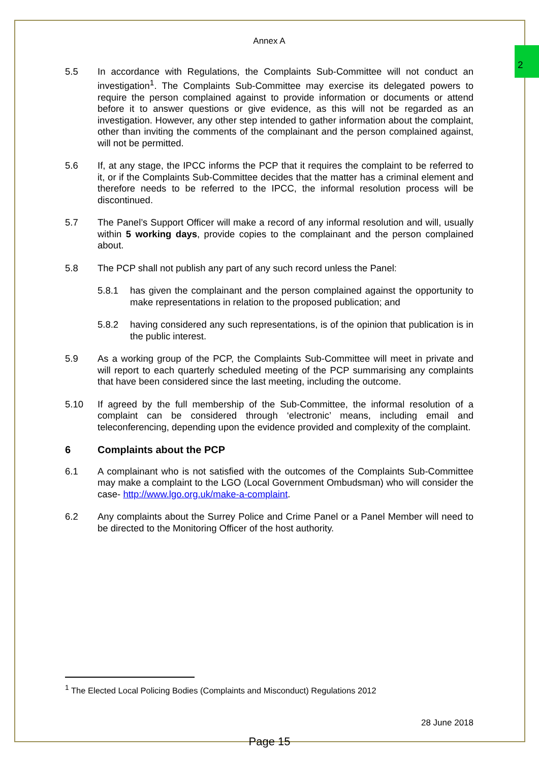2
Annex A
5.5 In accordance with Regulations, the Complaints Sub-Committee will not conduct an investigation<sup>1</sup>. The Complaints Sub-Committee may exercise its delegated powers to require the person complained against to provide information or documents or attend before it to answer questions or give evidence, as this will not be regarded as an investigation. However, any other step intended to gather information about the complaint, other than inviting the comments of the complainant and the person complained against, will not be permitted.
5.6 If, at any stage, the IPCC informs the PCP that it requires the complaint to be referred to it, or if the Complaints Sub-Committee decides that the matter has a criminal element and therefore needs to be referred to the IPCC, the informal resolution process will be discontinued.
5.7 The Panel’s Support Officer will make a record of any informal resolution and will, usually within 5 working days, provide copies to the complainant and the person complained about.
5.8 The PCP shall not publish any part of any such record unless the Panel:
5.8.1 has given the complainant and the person complained against the opportunity to make representations in relation to the proposed publication; and
5.8.2 having considered any such representations, is of the opinion that publication is in the public interest.
5.9 As a working group of the PCP, the Complaints Sub-Committee will meet in private and will report to each quarterly scheduled meeting of the PCP summarising any complaints that have been considered since the last meeting, including the outcome.
5.10 If agreed by the full membership of the Sub-Committee, the informal resolution of a complaint can be considered through ‘electronic’ means, including email and teleconferencing, depending upon the evidence provided and complexity of the complaint.
6 Complaints about the PCP
6.1 A complainant who is not satisfied with the outcomes of the Complaints Sub-Committee may make a complaint to the LGO (Local Government Ombudsman) who will consider the case- http://www.lgo.org.uk/make-a-complaint.
6.2 Any complaints about the Surrey Police and Crime Panel or a Panel Member will need to be directed to the Monitoring Officer of the host authority.
<sup>1</sup> The Elected Local Policing Bodies (Complaints and Misconduct) Regulations 2012
28 June 2018
Page 15